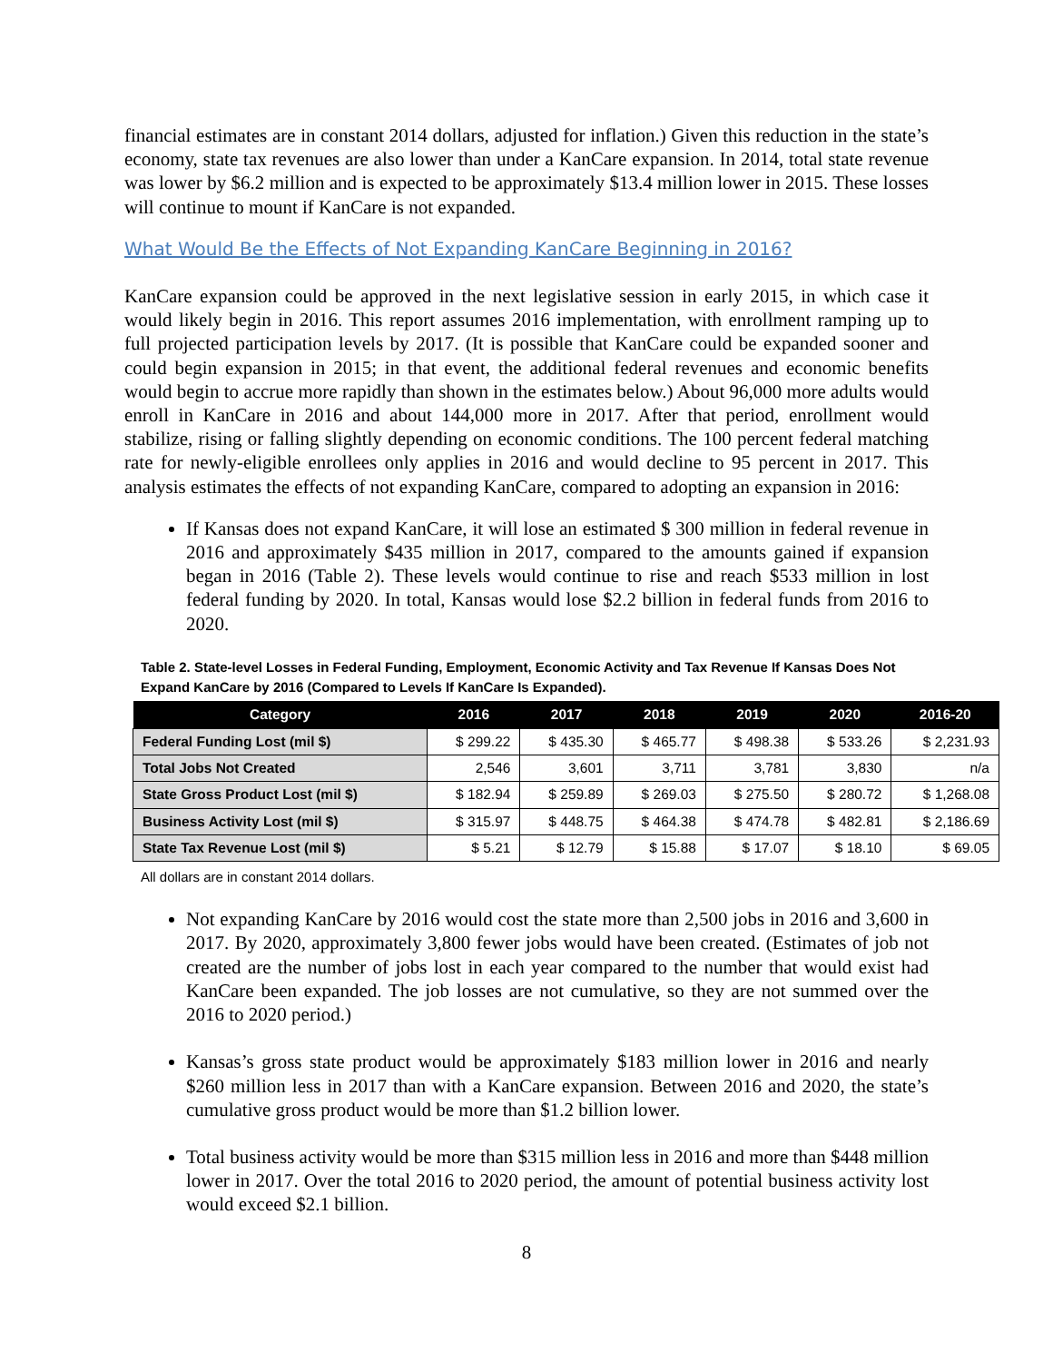financial estimates are in constant 2014 dollars, adjusted for inflation.) Given this reduction in the state’s economy, state tax revenues are also lower than under a KanCare expansion. In 2014, total state revenue was lower by $6.2 million and is expected to be approximately $13.4 million lower in 2015. These losses will continue to mount if KanCare is not expanded.
What Would Be the Effects of Not Expanding KanCare Beginning in 2016?
KanCare expansion could be approved in the next legislative session in early 2015, in which case it would likely begin in 2016. This report assumes 2016 implementation, with enrollment ramping up to full projected participation levels by 2017. (It is possible that KanCare could be expanded sooner and could begin expansion in 2015; in that event, the additional federal revenues and economic benefits would begin to accrue more rapidly than shown in the estimates below.) About 96,000 more adults would enroll in KanCare in 2016 and about 144,000 more in 2017. After that period, enrollment would stabilize, rising or falling slightly depending on economic conditions. The 100 percent federal matching rate for newly-eligible enrollees only applies in 2016 and would decline to 95 percent in 2017. This analysis estimates the effects of not expanding KanCare, compared to adopting an expansion in 2016:
If Kansas does not expand KanCare, it will lose an estimated $ 300 million in federal revenue in 2016 and approximately $435 million in 2017, compared to the amounts gained if expansion began in 2016 (Table 2). These levels would continue to rise and reach $533 million in lost federal funding by 2020. In total, Kansas would lose $2.2 billion in federal funds from 2016 to 2020.
Table 2. State-level Losses in Federal Funding, Employment, Economic Activity and Tax Revenue If Kansas Does Not Expand KanCare by 2016 (Compared to Levels If KanCare Is Expanded).
| Category | 2016 | 2017 | 2018 | 2019 | 2020 | 2016-20 |
| --- | --- | --- | --- | --- | --- | --- |
| Federal Funding Lost (mil $) | $ 299.22 | $ 435.30 | $ 465.77 | $ 498.38 | $ 533.26 | $ 2,231.93 |
| Total Jobs Not Created | 2,546 | 3,601 | 3,711 | 3,781 | 3,830 | n/a |
| State Gross Product Lost (mil $) | $ 182.94 | $ 259.89 | $ 269.03 | $ 275.50 | $ 280.72 | $ 1,268.08 |
| Business Activity Lost (mil $) | $ 315.97 | $ 448.75 | $ 464.38 | $ 474.78 | $ 482.81 | $ 2,186.69 |
| State Tax Revenue Lost (mil $) | $ 5.21 | $ 12.79 | $ 15.88 | $ 17.07 | $ 18.10 | $ 69.05 |
All dollars are in constant 2014 dollars.
Not expanding KanCare by 2016 would cost the state more than 2,500 jobs in 2016 and 3,600 in 2017. By 2020, approximately 3,800 fewer jobs would have been created. (Estimates of job not created are the number of jobs lost in each year compared to the number that would exist had KanCare been expanded. The job losses are not cumulative, so they are not summed over the 2016 to 2020 period.)
Kansas’s gross state product would be approximately $183 million lower in 2016 and nearly $260 million less in 2017 than with a KanCare expansion. Between 2016 and 2020, the state’s cumulative gross product would be more than $1.2 billion lower.
Total business activity would be more than $315 million less in 2016 and more than $448 million lower in 2017. Over the total 2016 to 2020 period, the amount of potential business activity lost would exceed $2.1 billion.
8